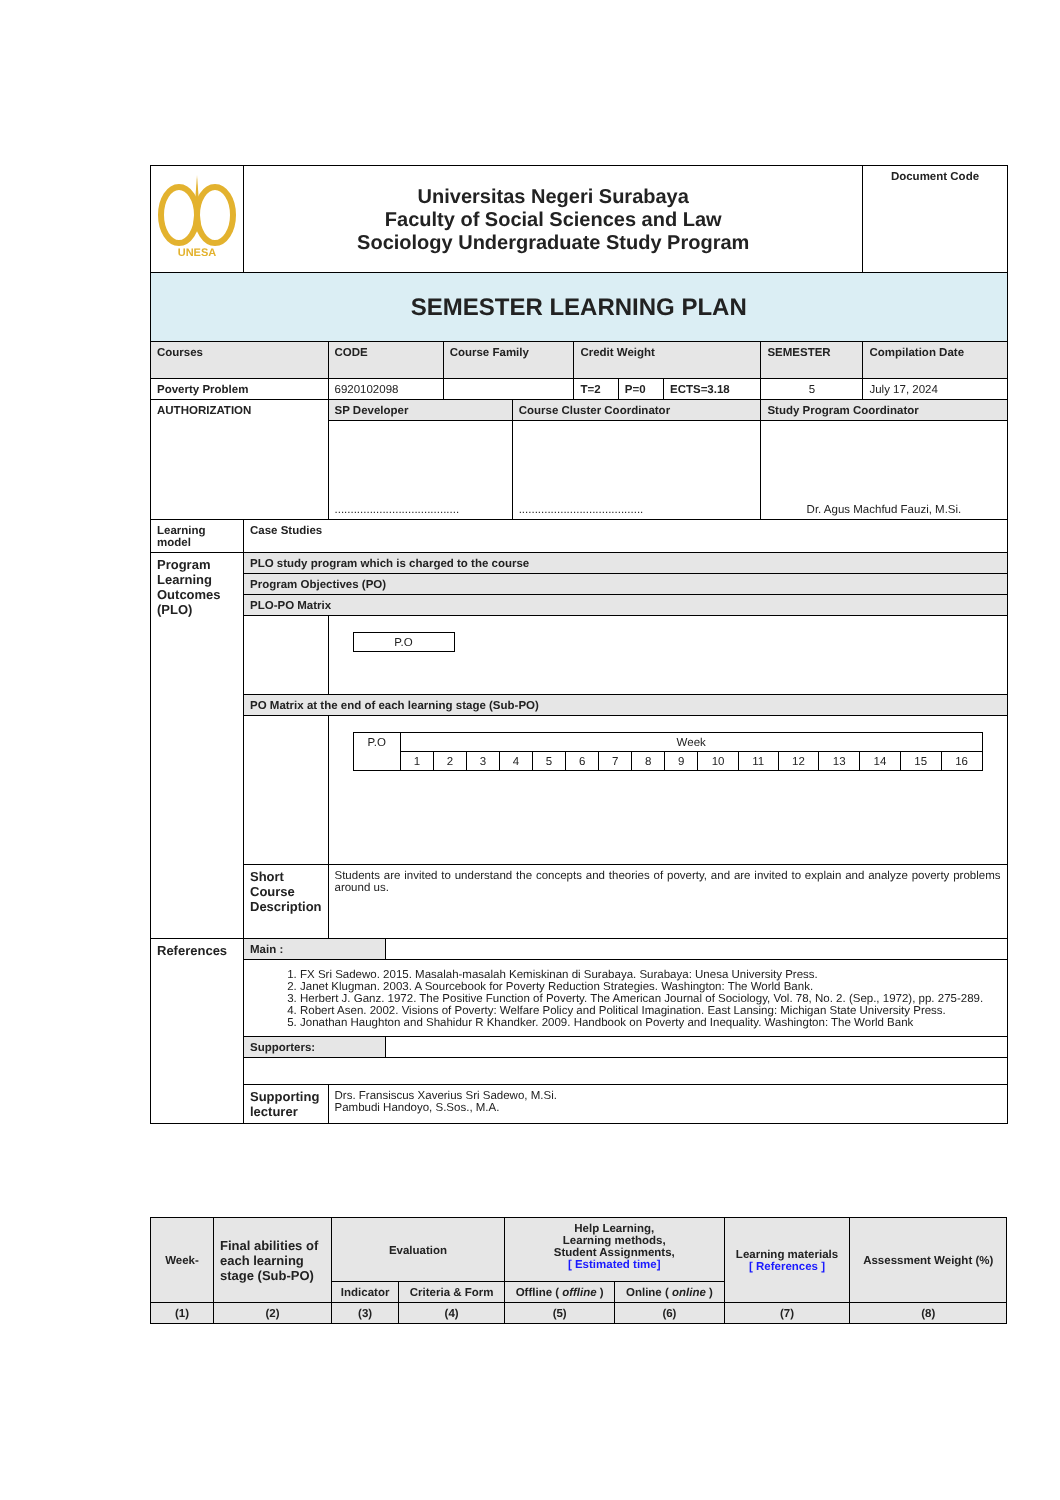| UNESA | Universitas Negeri Surabaya Faculty of Social Sciences and Law Sociology Undergraduate Study Program | | | | | | | | | Document Code |
| SEMESTER LEARNING PLAN | | | | | | | | | | |
| Courses | | CODE | | Course Family | | Credit Weight | | | SEMESTER | Compilation Date |
| Poverty Problem | | 6920102098 | | | | T=2 | P=0 | ECTS=3.18 | 5 | July 17, 2024 |
| AUTHORIZATION | | SP Developer | | | Course Cluster Coordinator | | | | Study Program Coordinator | |
| | | ....................................... | | | ....................................... | | | | Dr. Agus Machfud Fauzi, M.Si. | |
| Learning model | Case Studies | | | | | | | | | |
| Program Learning Outcomes (PLO) | PLO study program which is charged to the course | | | | | | | | | |
| | Program Objectives (PO) | | | | | | | | | |
| | PLO-PO Matrix | | | | | | | | | |
| | | / P.O / | | | | | | | | |
| | PO Matrix at the end of each learning stage (Sub-PO) | | | | | | | | | |
| | | / P.O / Week / / / / / / / / / / / / / / / / / / 1 / 2 / 3 / 4 / 5 / 6 / 7 / 8 / 9 / 10 / 11 / 12 / 13 / 14 / 15 / 16 / | | | | | | | | |
| | Short Course Description | Students are invited to understand the concepts and theories of poverty, and are invited to explain and analyze poverty problems around us. | | | | | | | | |
| References | Main : | | | | | | | | | |
| | 1. FX Sri Sadewo. 2015. Masalah-masalah Kemiskinan di Surabaya. Surabaya: Unesa University Press. 2. Janet Klugman. 2003. A Sourcebook for Poverty Reduction Strategies. Washington: The World Bank. 3. Herbert J. Ganz. 1972. The Positive Function of Poverty. The American Journal of Sociology, Vol. 78, No. 2. (Sep., 1972), pp. 275-289. 4. Robert Asen. 2002. Visions of Poverty: Welfare Policy and Political Imagination. East Lansing: Michigan State University Press. 5. Jonathan Haughton and Shahidur R Khandker. 2009. Handbook on Poverty and Inequality. Washington: The World Bank | | | | | | | | | |
| | Supporters: | | | | | | | | | |
| | Supporting lecturer | Drs. Fransiscus Xaverius Sri Sadewo, M.Si. Pambudi Handoyo, S.Sos., M.A. | | | | | | | | |
| Week- | Final abilities of each learning stage (Sub-PO) | Evaluation | | Help Learning, Learning methods, Student Assignments, [ Estimated time] | | Learning materials [ References ] | Assessment Weight (%) |
| | | Indicator | Criteria & Form | Offline ( offline ) | Online ( online ) | | |
| (1) | (2) | (3) | (4) | (5) | (6) | (7) | (8) |